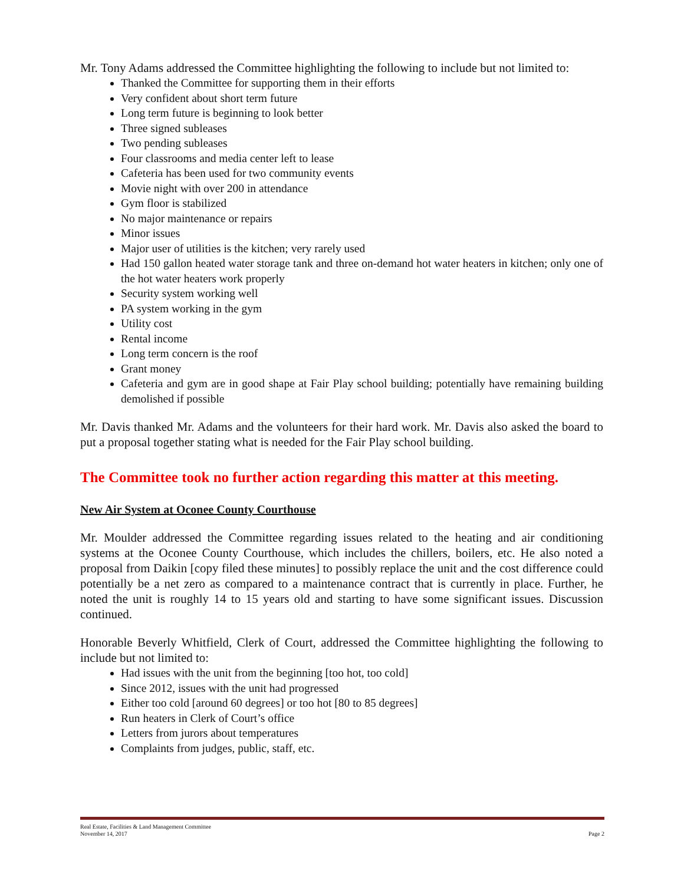Mr. Tony Adams addressed the Committee highlighting the following to include but not limited to:
Thanked the Committee for supporting them in their efforts
Very confident about short term future
Long term future is beginning to look better
Three signed subleases
Two pending subleases
Four classrooms and media center left to lease
Cafeteria has been used for two community events
Movie night with over 200 in attendance
Gym floor is stabilized
No major maintenance or repairs
Minor issues
Major user of utilities is the kitchen; very rarely used
Had 150 gallon heated water storage tank and three on-demand hot water heaters in kitchen; only one of the hot water heaters work properly
Security system working well
PA system working in the gym
Utility cost
Rental income
Long term concern is the roof
Grant money
Cafeteria and gym are in good shape at Fair Play school building; potentially have remaining building demolished if possible
Mr. Davis thanked Mr. Adams and the volunteers for their hard work. Mr. Davis also asked the board to put a proposal together stating what is needed for the Fair Play school building.
The Committee took no further action regarding this matter at this meeting.
New Air System at Oconee County Courthouse
Mr. Moulder addressed the Committee regarding issues related to the heating and air conditioning systems at the Oconee County Courthouse, which includes the chillers, boilers, etc. He also noted a proposal from Daikin [copy filed these minutes] to possibly replace the unit and the cost difference could potentially be a net zero as compared to a maintenance contract that is currently in place. Further, he noted the unit is roughly 14 to 15 years old and starting to have some significant issues. Discussion continued.
Honorable Beverly Whitfield, Clerk of Court, addressed the Committee highlighting the following to include but not limited to:
Had issues with the unit from the beginning [too hot, too cold]
Since 2012, issues with the unit had progressed
Either too cold [around 60 degrees] or too hot [80 to 85 degrees]
Run heaters in Clerk of Court’s office
Letters from jurors about temperatures
Complaints from judges, public, staff, etc.
Real Estate, Facilities & Land Management Committee
November 14, 2017
Page 2